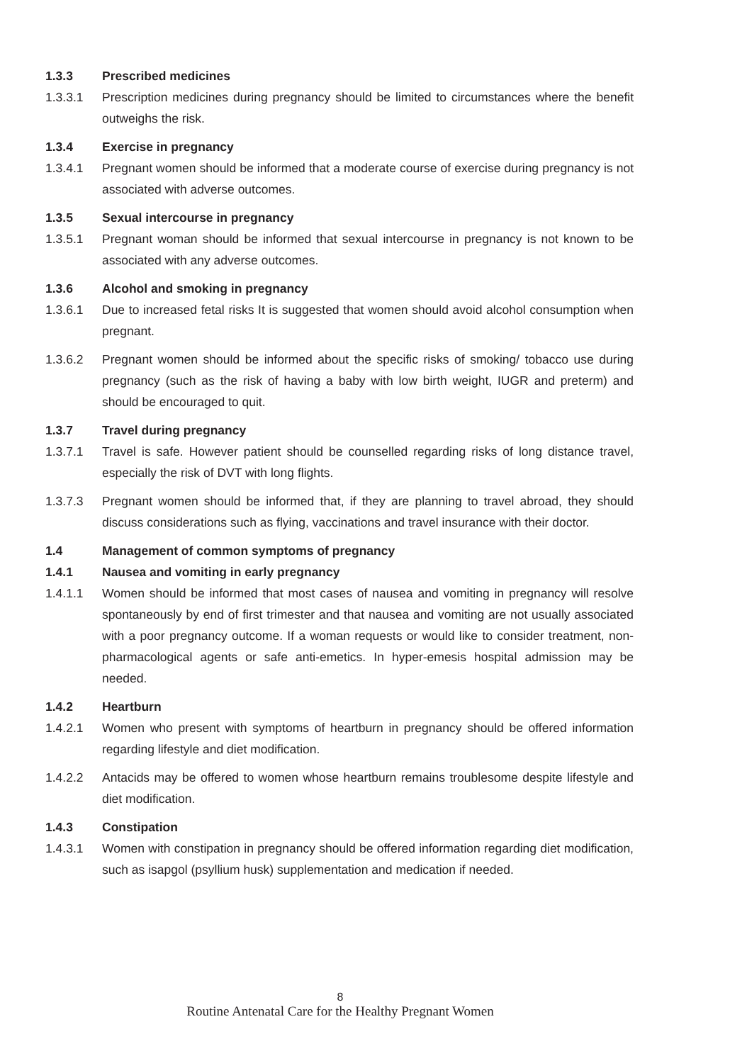1.3.3 Prescribed medicines
1.3.3.1 Prescription medicines during pregnancy should be limited to circumstances where the benefit outweighs the risk.
1.3.4 Exercise in pregnancy
1.3.4.1 Pregnant women should be informed that a moderate course of exercise during pregnancy is not associated with adverse outcomes.
1.3.5 Sexual intercourse in pregnancy
1.3.5.1 Pregnant woman should be informed that sexual intercourse in pregnancy is not known to be associated with any adverse outcomes.
1.3.6 Alcohol and smoking in pregnancy
1.3.6.1 Due to increased fetal risks It is suggested that women should avoid alcohol consumption when pregnant.
1.3.6.2 Pregnant women should be informed about the specific risks of smoking/ tobacco use during pregnancy (such as the risk of having a baby with low birth weight, IUGR and preterm) and should be encouraged to quit.
1.3.7 Travel during pregnancy
1.3.7.1 Travel is safe. However patient should be counselled regarding risks of long distance travel, especially the risk of DVT with long flights.
1.3.7.3 Pregnant women should be informed that, if they are planning to travel abroad, they should discuss considerations such as flying, vaccinations and travel insurance with their doctor.
1.4 Management of common symptoms of pregnancy
1.4.1 Nausea and vomiting in early pregnancy
1.4.1.1 Women should be informed that most cases of nausea and vomiting in pregnancy will resolve spontaneously by end of first trimester and that nausea and vomiting are not usually associated with a poor pregnancy outcome. If a woman requests or would like to consider treatment, non-pharmacological agents or safe anti-emetics. In hyper-emesis hospital admission may be needed.
1.4.2 Heartburn
1.4.2.1 Women who present with symptoms of heartburn in pregnancy should be offered information regarding lifestyle and diet modification.
1.4.2.2 Antacids may be offered to women whose heartburn remains troublesome despite lifestyle and diet modification.
1.4.3 Constipation
1.4.3.1 Women with constipation in pregnancy should be offered information regarding diet modification, such as isapgol (psyllium husk) supplementation and medication if needed.
8
Routine Antenatal Care for the Healthy Pregnant Women